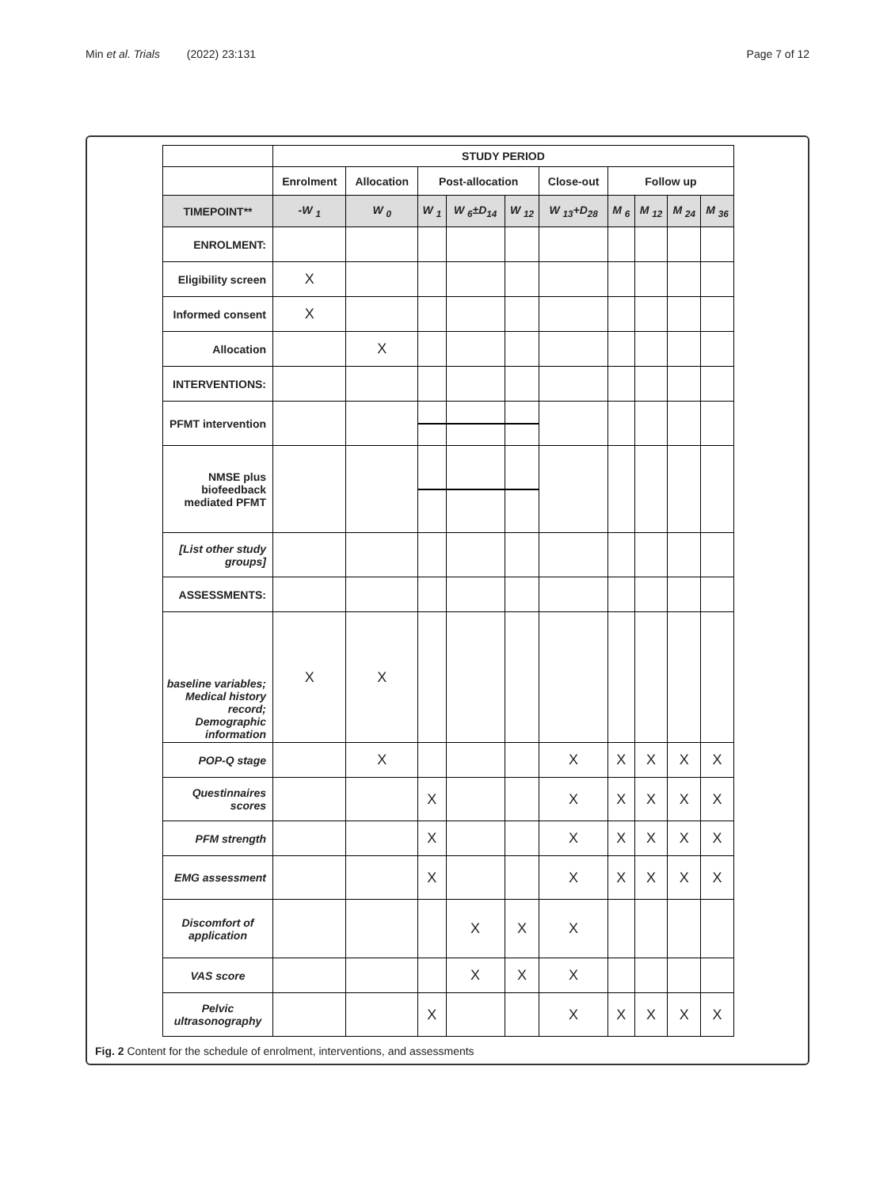Min et al. Trials (2022) 23:131
Page 7 of 12
| | STUDY PERIOD | | | | | | | | | |
| | Enrolment | Allocation | Post-allocation | | | Close-out | Follow up | | | |
| TIMEPOINT** | -W <sub>1</sub> | W <sub>0</sub> | W <sub>1</sub> | W <sub>6</sub>±D<sub>14</sub> | W <sub>12</sub> | W <sub>13</sub>+D<sub>28</sub> | M <sub>6</sub> | M <sub>12</sub> | M <sub>24</sub> | M <sub>36</sub> |
| ENROLMENT: | | | | | | | | | | |
| Eligibility screen | X | | | | | | | | | |
| Informed consent | X | | | | | | | | | |
| Allocation | | X | | | | | | | | |
| INTERVENTIONS: | | | | | | | | | | |
| PFMT intervention | | | | | | | | | | |
| NMSE plus biofeedback mediated PFMT | | | | | | | | | | |
| [List other study groups] | | | | | | | | | | |
| ASSESSMENTS: | | | | | | | | | | |
| baseline variables; Medical history record; Demographic information | X | X | | | | | | | | |
| POP-Q stage | | X | | | | X | X | X | X | X |
| Questinnaires scores | | | X | | | X | X | X | X | X |
| PFM strength | | | X | | | X | X | X | X | X |
| EMG assessment | | | X | | | X | X | X | X | X |
| Discomfort of application | | | | X | X | X | | | | |
| VAS score | | | | X | X | X | | | | |
| Pelvic ultrasonography | | | X | | | X | X | X | X | X |
Fig. 2 Content for the schedule of enrolment, interventions, and assessments